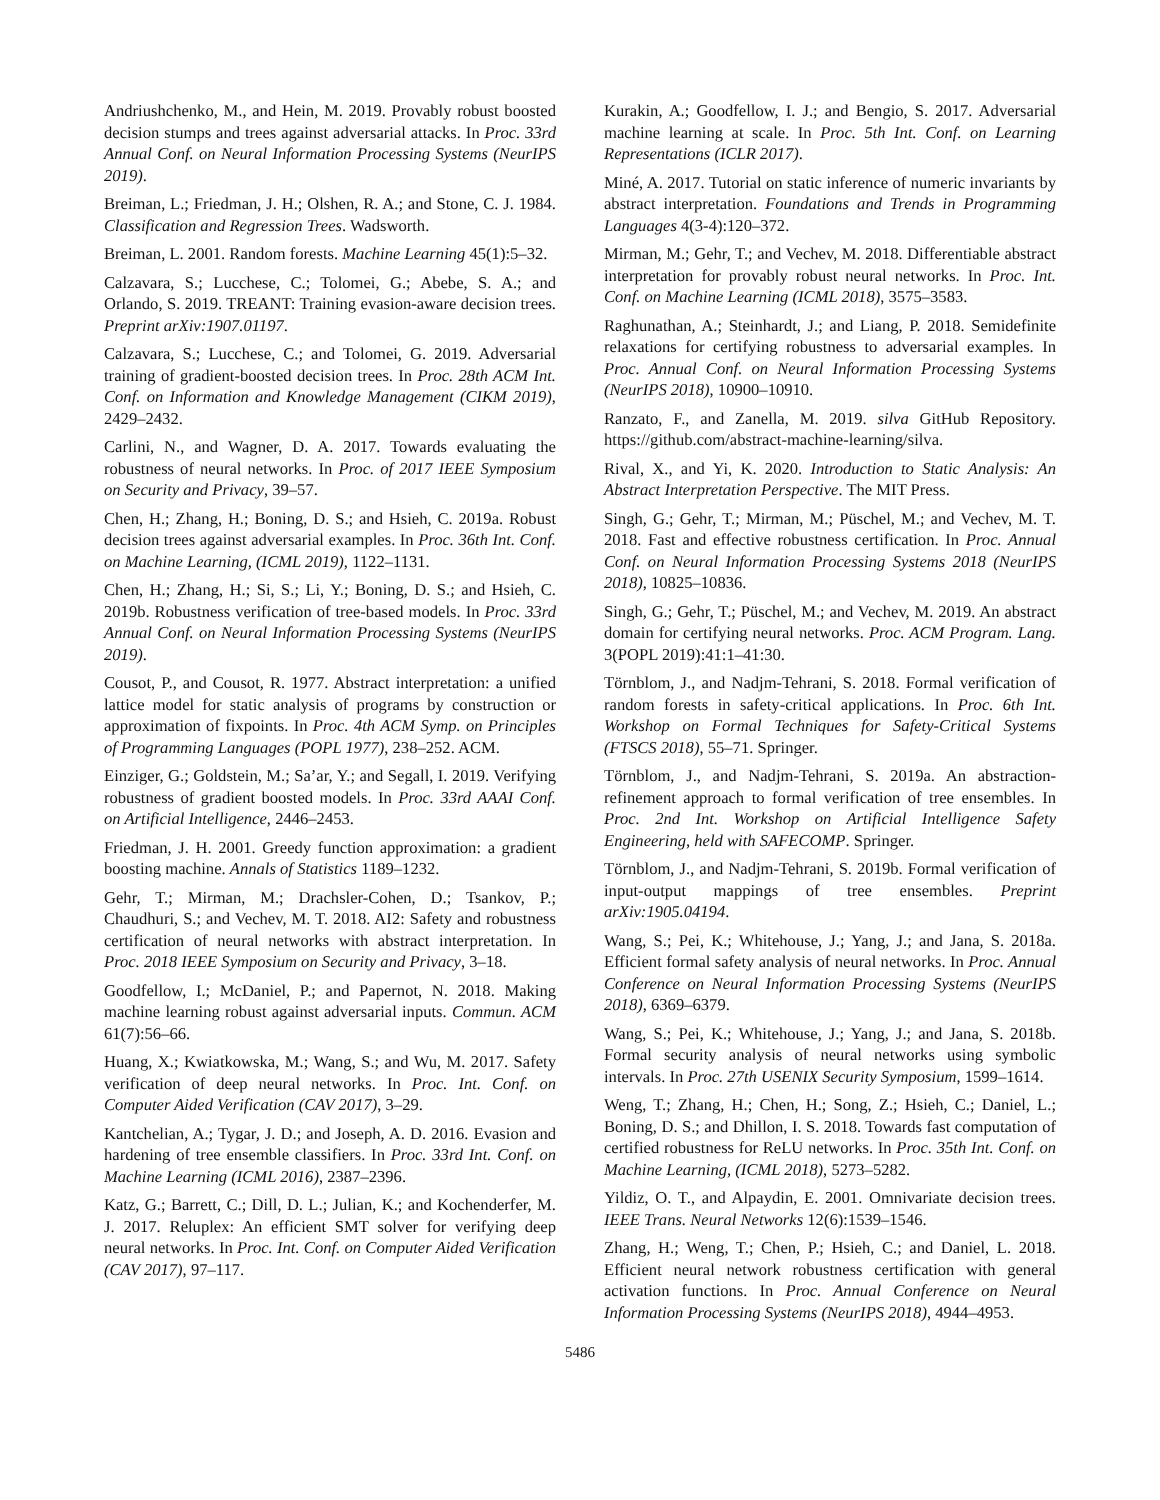Andriushchenko, M., and Hein, M. 2019. Provably robust boosted decision stumps and trees against adversarial attacks. In Proc. 33rd Annual Conf. on Neural Information Processing Systems (NeurIPS 2019).
Breiman, L.; Friedman, J. H.; Olshen, R. A.; and Stone, C. J. 1984. Classification and Regression Trees. Wadsworth.
Breiman, L. 2001. Random forests. Machine Learning 45(1):5–32.
Calzavara, S.; Lucchese, C.; Tolomei, G.; Abebe, S. A.; and Orlando, S. 2019. TREANT: Training evasion-aware decision trees. Preprint arXiv:1907.01197.
Calzavara, S.; Lucchese, C.; and Tolomei, G. 2019. Adversarial training of gradient-boosted decision trees. In Proc. 28th ACM Int. Conf. on Information and Knowledge Management (CIKM 2019), 2429–2432.
Carlini, N., and Wagner, D. A. 2017. Towards evaluating the robustness of neural networks. In Proc. of 2017 IEEE Symposium on Security and Privacy, 39–57.
Chen, H.; Zhang, H.; Boning, D. S.; and Hsieh, C. 2019a. Robust decision trees against adversarial examples. In Proc. 36th Int. Conf. on Machine Learning, (ICML 2019), 1122–1131.
Chen, H.; Zhang, H.; Si, S.; Li, Y.; Boning, D. S.; and Hsieh, C. 2019b. Robustness verification of tree-based models. In Proc. 33rd Annual Conf. on Neural Information Processing Systems (NeurIPS 2019).
Cousot, P., and Cousot, R. 1977. Abstract interpretation: a unified lattice model for static analysis of programs by construction or approximation of fixpoints. In Proc. 4th ACM Symp. on Principles of Programming Languages (POPL 1977), 238–252. ACM.
Einziger, G.; Goldstein, M.; Sa’ar, Y.; and Segall, I. 2019. Verifying robustness of gradient boosted models. In Proc. 33rd AAAI Conf. on Artificial Intelligence, 2446–2453.
Friedman, J. H. 2001. Greedy function approximation: a gradient boosting machine. Annals of Statistics 1189–1232.
Gehr, T.; Mirman, M.; Drachsler-Cohen, D.; Tsankov, P.; Chaudhuri, S.; and Vechev, M. T. 2018. AI2: Safety and robustness certification of neural networks with abstract interpretation. In Proc. 2018 IEEE Symposium on Security and Privacy, 3–18.
Goodfellow, I.; McDaniel, P.; and Papernot, N. 2018. Making machine learning robust against adversarial inputs. Commun. ACM 61(7):56–66.
Huang, X.; Kwiatkowska, M.; Wang, S.; and Wu, M. 2017. Safety verification of deep neural networks. In Proc. Int. Conf. on Computer Aided Verification (CAV 2017), 3–29.
Kantchelian, A.; Tygar, J. D.; and Joseph, A. D. 2016. Evasion and hardening of tree ensemble classifiers. In Proc. 33rd Int. Conf. on Machine Learning (ICML 2016), 2387–2396.
Katz, G.; Barrett, C.; Dill, D. L.; Julian, K.; and Kochenderfer, M. J. 2017. Reluplex: An efficient SMT solver for verifying deep neural networks. In Proc. Int. Conf. on Computer Aided Verification (CAV 2017), 97–117.
Kurakin, A.; Goodfellow, I. J.; and Bengio, S. 2017. Adversarial machine learning at scale. In Proc. 5th Int. Conf. on Learning Representations (ICLR 2017).
Miné, A. 2017. Tutorial on static inference of numeric invariants by abstract interpretation. Foundations and Trends in Programming Languages 4(3-4):120–372.
Mirman, M.; Gehr, T.; and Vechev, M. 2018. Differentiable abstract interpretation for provably robust neural networks. In Proc. Int. Conf. on Machine Learning (ICML 2018), 3575–3583.
Raghunathan, A.; Steinhardt, J.; and Liang, P. 2018. Semidefinite relaxations for certifying robustness to adversarial examples. In Proc. Annual Conf. on Neural Information Processing Systems (NeurIPS 2018), 10900–10910.
Ranzato, F., and Zanella, M. 2019. silva GitHub Repository. https://github.com/abstract-machine-learning/silva.
Rival, X., and Yi, K. 2020. Introduction to Static Analysis: An Abstract Interpretation Perspective. The MIT Press.
Singh, G.; Gehr, T.; Mirman, M.; Püschel, M.; and Vechev, M. T. 2018. Fast and effective robustness certification. In Proc. Annual Conf. on Neural Information Processing Systems 2018 (NeurIPS 2018), 10825–10836.
Singh, G.; Gehr, T.; Püschel, M.; and Vechev, M. 2019. An abstract domain for certifying neural networks. Proc. ACM Program. Lang. 3(POPL 2019):41:1–41:30.
Törnblom, J., and Nadjm-Tehrani, S. 2018. Formal verification of random forests in safety-critical applications. In Proc. 6th Int. Workshop on Formal Techniques for Safety-Critical Systems (FTSCS 2018), 55–71. Springer.
Törnblom, J., and Nadjm-Tehrani, S. 2019a. An abstraction-refinement approach to formal verification of tree ensembles. In Proc. 2nd Int. Workshop on Artificial Intelligence Safety Engineering, held with SAFECOMP. Springer.
Törnblom, J., and Nadjm-Tehrani, S. 2019b. Formal verification of input-output mappings of tree ensembles. Preprint arXiv:1905.04194.
Wang, S.; Pei, K.; Whitehouse, J.; Yang, J.; and Jana, S. 2018a. Efficient formal safety analysis of neural networks. In Proc. Annual Conference on Neural Information Processing Systems (NeurIPS 2018), 6369–6379.
Wang, S.; Pei, K.; Whitehouse, J.; Yang, J.; and Jana, S. 2018b. Formal security analysis of neural networks using symbolic intervals. In Proc. 27th USENIX Security Symposium, 1599–1614.
Weng, T.; Zhang, H.; Chen, H.; Song, Z.; Hsieh, C.; Daniel, L.; Boning, D. S.; and Dhillon, I. S. 2018. Towards fast computation of certified robustness for ReLU networks. In Proc. 35th Int. Conf. on Machine Learning, (ICML 2018), 5273–5282.
Yildiz, O. T., and Alpaydin, E. 2001. Omnivariate decision trees. IEEE Trans. Neural Networks 12(6):1539–1546.
Zhang, H.; Weng, T.; Chen, P.; Hsieh, C.; and Daniel, L. 2018. Efficient neural network robustness certification with general activation functions. In Proc. Annual Conference on Neural Information Processing Systems (NeurIPS 2018), 4944–4953.
5486